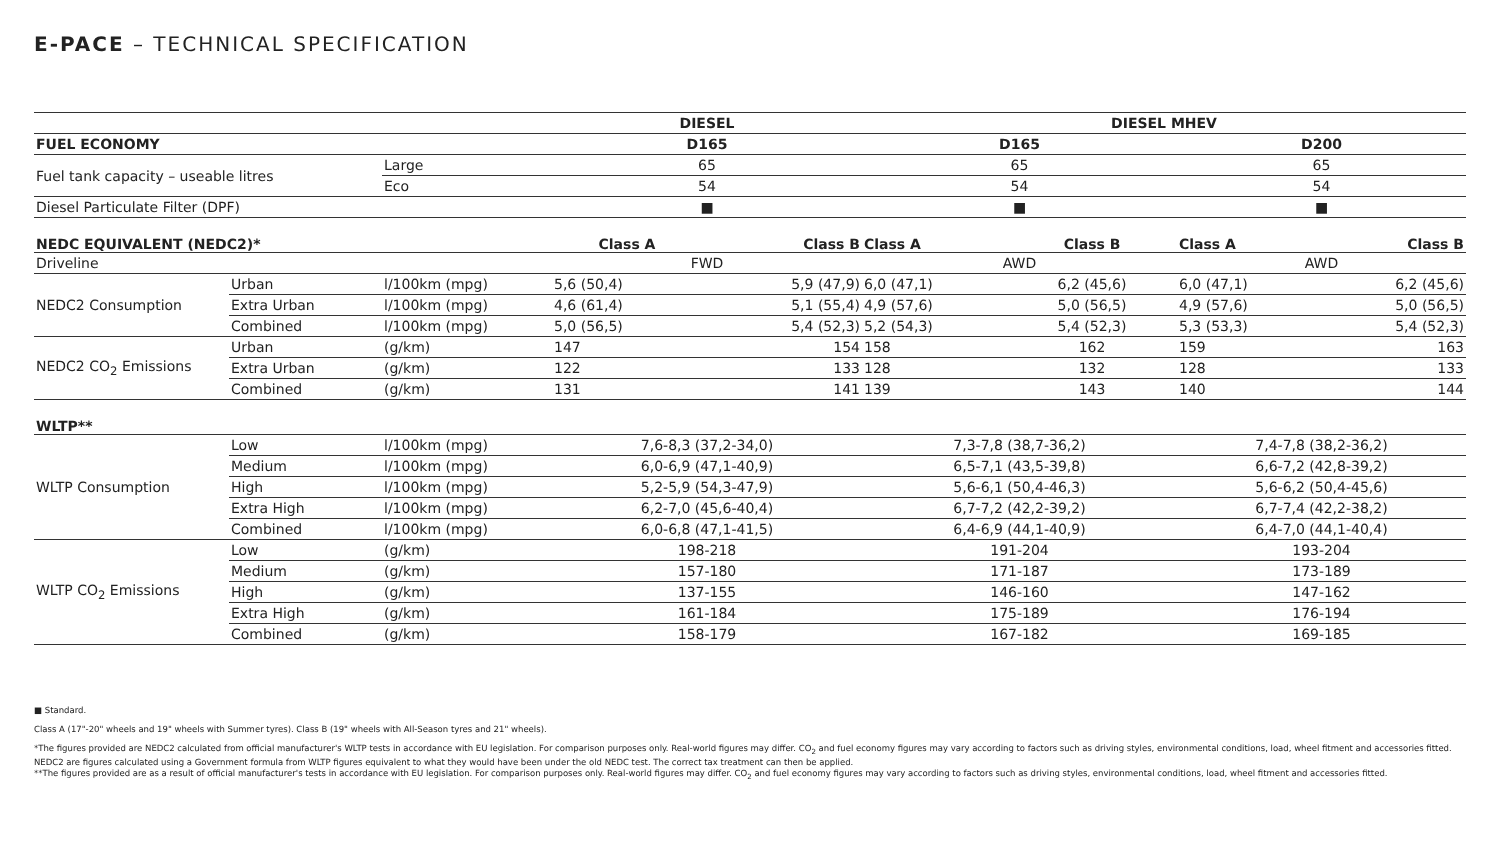E-PACE – TECHNICAL SPECIFICATION
| | | | DIESEL | | DIESEL MHEV | | | |
| FUEL ECONOMY | | | D165 | | D165 | | D200 | |
| Fuel tank capacity – useable litres | | Large | 65 | | 65 | | 65 | |
| | | Eco | 54 | | 54 | | 54 | |
| Diesel Particulate Filter (DPF) | | | ■ | | ■ | | ■ | |
| NEDC EQUIVALENT (NEDC2)* | | | Class A | Class B | Class A | Class B | Class A | Class B |
| Driveline | | | FWD | | AWD | | AWD | |
| NEDC2 Consumption | Urban | l/100km (mpg) | 5,6 (50,4) | 5,9 (47,9) | 6,0 (47,1) | 6,2 (45,6) | 6,0 (47,1) | 6,2 (45,6) |
| | Extra Urban | l/100km (mpg) | 4,6 (61,4) | 5,1 (55,4) | 4,9 (57,6) | 5,0 (56,5) | 4,9 (57,6) | 5,0 (56,5) |
| | Combined | l/100km (mpg) | 5,0 (56,5) | 5,4 (52,3) | 5,2 (54,3) | 5,4 (52,3) | 5,3 (53,3) | 5,4 (52,3) |
| NEDC2 CO<sub>2</sub> Emissions | Urban | (g/km) | 147 | 154 | 158 | 162 | 159 | 163 |
| | Extra Urban | (g/km) | 122 | 133 | 128 | 132 | 128 | 133 |
| | Combined | (g/km) | 131 | 141 | 139 | 143 | 140 | 144 |
| WLTP** | | | | | | | | |
| WLTP Consumption | Low | l/100km (mpg) | 7,6-8,3 (37,2-34,0) | | 7,3-7,8 (38,7-36,2) | | 7,4-7,8 (38,2-36,2) | |
| | Medium | l/100km (mpg) | 6,0-6,9 (47,1-40,9) | | 6,5-7,1 (43,5-39,8) | | 6,6-7,2 (42,8-39,2) | |
| | High | l/100km (mpg) | 5,2-5,9 (54,3-47,9) | | 5,6-6,1 (50,4-46,3) | | 5,6-6,2 (50,4-45,6) | |
| | Extra High | l/100km (mpg) | 6,2-7,0 (45,6-40,4) | | 6,7-7,2 (42,2-39,2) | | 6,7-7,4 (42,2-38,2) | |
| | Combined | l/100km (mpg) | 6,0-6,8 (47,1-41,5) | | 6,4-6,9 (44,1-40,9) | | 6,4-7,0 (44,1-40,4) | |
| WLTP CO<sub>2</sub> Emissions | Low | (g/km) | 198-218 | | 191-204 | | 193-204 | |
| | Medium | (g/km) | 157-180 | | 171-187 | | 173-189 | |
| | High | (g/km) | 137-155 | | 146-160 | | 147-162 | |
| | Extra High | (g/km) | 161-184 | | 175-189 | | 176-194 | |
| | Combined | (g/km) | 158-179 | | 167-182 | | 169-185 | |
■ Standard.
Class A (17"-20" wheels and 19" wheels with Summer tyres). Class B (19" wheels with All-Season tyres and 21" wheels).
*The figures provided are NEDC2 calculated from official manufacturer's WLTP tests in accordance with EU legislation. For comparison purposes only. Real-world figures may differ. CO<sub>2</sub> and fuel economy figures may vary according to factors such as driving styles, environmental conditions, load, wheel fitment and accessories fitted. NEDC2 are figures calculated using a Government formula from WLTP figures equivalent to what they would have been under the old NEDC test. The correct tax treatment can then be applied.
**The figures provided are as a result of official manufacturer's tests in accordance with EU legislation. For comparison purposes only. Real-world figures may differ. CO<sub>2</sub> and fuel economy figures may vary according to factors such as driving styles, environmental conditions, load, wheel fitment and accessories fitted.